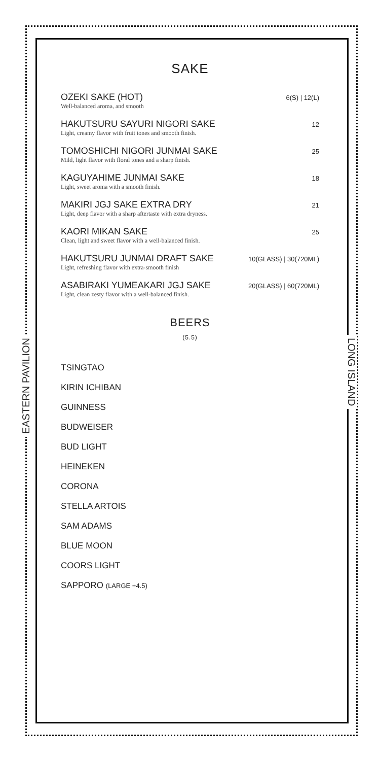EASTERN PAVILION
LONG ISLAND
SAKE
OZEKI SAKE (HOT)
Well-balanced aroma, and smooth
6(S) | 12(L)
HAKUTSURU SAYURI NIGORI SAKE
Light, creamy flavor with fruit tones and smooth finish.
12
TOMOSHICHI NIGORI JUNMAI SAKE
Mild, light flavor with floral tones and a sharp finish.
25
KAGUYAHIME JUNMAI SAKE
Light, sweet aroma with a smooth finish.
18
MAKIRI JGJ SAKE EXTRA DRY
Light, deep flavor with a sharp aftertaste with extra dryness.
21
KAORI MIKAN SAKE
Clean, light and sweet flavor with a well-balanced finish.
25
HAKUTSURU JUNMAI DRAFT SAKE
Light, refreshing flavor with extra-smooth finish
10(GLASS) | 30(720ML)
ASABIRAKI YUMEAKARI JGJ SAKE
Light, clean zesty flavor with a well-balanced finish.
20(GLASS) | 60(720ML)
BEERS
(5.5)
TSINGTAO
KIRIN ICHIBAN
GUINNESS
BUDWEISER
BUD LIGHT
HEINEKEN
CORONA
STELLA ARTOIS
SAM ADAMS
BLUE MOON
COORS LIGHT
SAPPORO (LARGE +4.5)